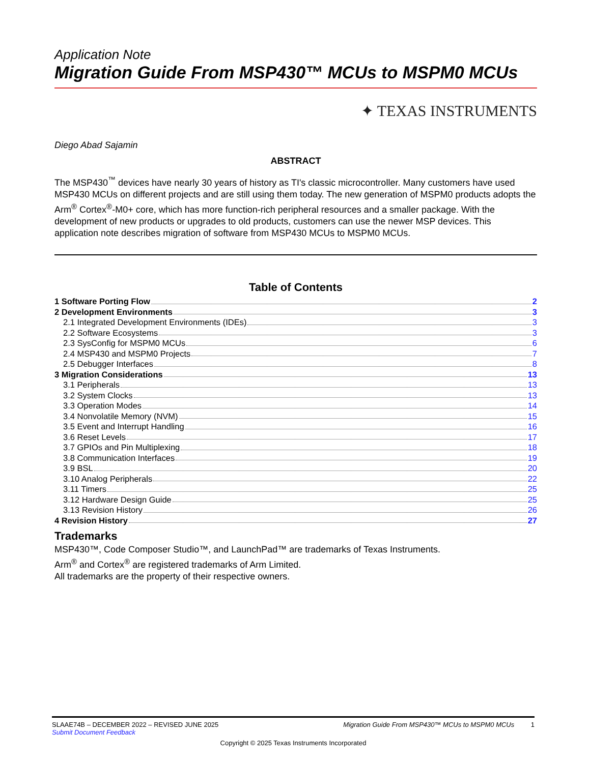Application Note
Migration Guide From MSP430™ MCUs to MSPM0 MCUs
✦ TEXAS INSTRUMENTS
Diego Abad Sajamin
ABSTRACT
The MSP430<sup>™</sup> devices have nearly 30 years of history as TI's classic microcontroller. Many customers have used MSP430 MCUs on different projects and are still using them today. The new generation of MSPM0 products adopts the Arm<sup>®</sup> Cortex<sup>®</sup>-M0+ core, which has more function-rich peripheral resources and a smaller package. With the development of new products or upgrades to old products, customers can use the newer MSP devices. This application note describes migration of software from MSP430 MCUs to MSPM0 MCUs.
Table of Contents
1 Software Porting Flow 2
2 Development Environments 3
2.1 Integrated Development Environments (IDEs) 3
2.2 Software Ecosystems 3
2.3 SysConfig for MSPM0 MCUs 6
2.4 MSP430 and MSPM0 Projects 7
2.5 Debugger Interfaces 8
3 Migration Considerations 13
3.1 Peripherals 13
3.2 System Clocks 13
3.3 Operation Modes 14
3.4 Nonvolatile Memory (NVM) 15
3.5 Event and Interrupt Handling 16
3.6 Reset Levels 17
3.7 GPIOs and Pin Multiplexing 18
3.8 Communication Interfaces 19
3.9 BSL 20
3.10 Analog Peripherals 22
3.11 Timers 25
3.12 Hardware Design Guide 25
3.13 Revision History 26
4 Revision History 27
Trademarks
MSP430™, Code Composer Studio™, and LaunchPad™ are trademarks of Texas Instruments.
Arm<sup>®</sup> and Cortex<sup>®</sup> are registered trademarks of Arm Limited.
All trademarks are the property of their respective owners.
SLAAE74B – DECEMBER 2022 – REVISED JUNE 2025 Migration Guide From MSP430™ MCUs to MSPM0 MCUs 1
Submit Document Feedback
Copyright © 2025 Texas Instruments Incorporated